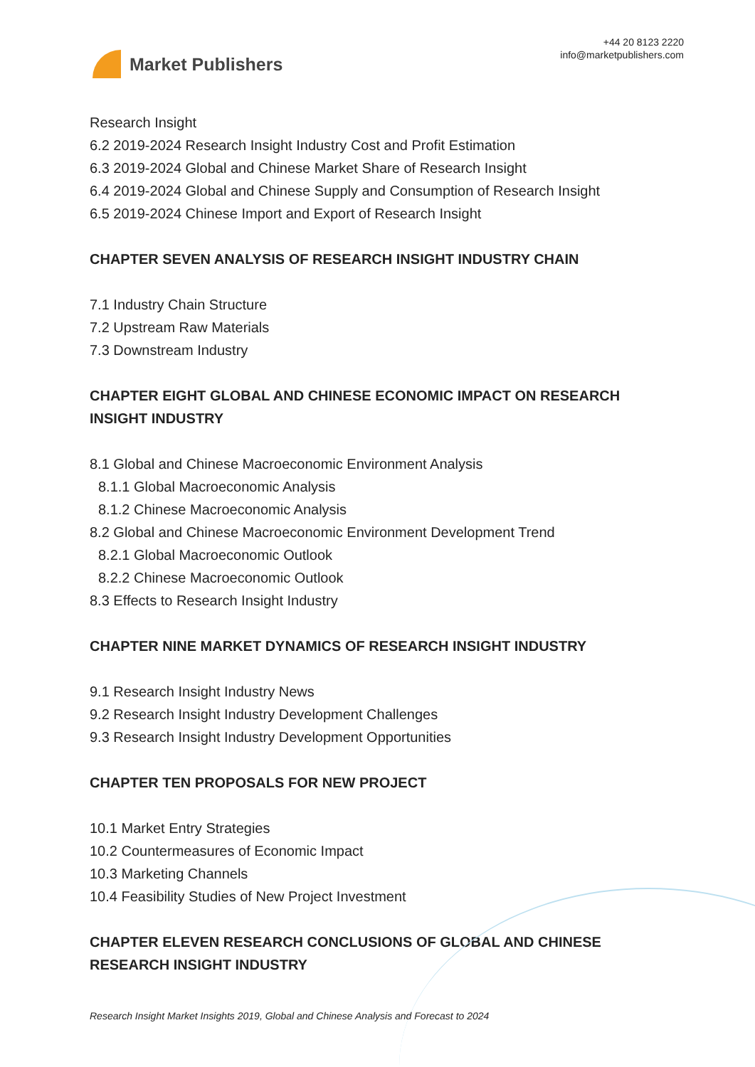Market Publishers
+44 20 8123 2220
info@marketpublishers.com
Research Insight
6.2 2019-2024 Research Insight Industry Cost and Profit Estimation
6.3 2019-2024 Global and Chinese Market Share of Research Insight
6.4 2019-2024 Global and Chinese Supply and Consumption of Research Insight
6.5 2019-2024 Chinese Import and Export of Research Insight
CHAPTER SEVEN ANALYSIS OF RESEARCH INSIGHT INDUSTRY CHAIN
7.1 Industry Chain Structure
7.2 Upstream Raw Materials
7.3 Downstream Industry
CHAPTER EIGHT GLOBAL AND CHINESE ECONOMIC IMPACT ON RESEARCH INSIGHT INDUSTRY
8.1 Global and Chinese Macroeconomic Environment Analysis
8.1.1 Global Macroeconomic Analysis
8.1.2 Chinese Macroeconomic Analysis
8.2 Global and Chinese Macroeconomic Environment Development Trend
8.2.1 Global Macroeconomic Outlook
8.2.2 Chinese Macroeconomic Outlook
8.3 Effects to Research Insight Industry
CHAPTER NINE MARKET DYNAMICS OF RESEARCH INSIGHT INDUSTRY
9.1 Research Insight Industry News
9.2 Research Insight Industry Development Challenges
9.3 Research Insight Industry Development Opportunities
CHAPTER TEN PROPOSALS FOR NEW PROJECT
10.1 Market Entry Strategies
10.2 Countermeasures of Economic Impact
10.3 Marketing Channels
10.4 Feasibility Studies of New Project Investment
CHAPTER ELEVEN RESEARCH CONCLUSIONS OF GLOBAL AND CHINESE RESEARCH INSIGHT INDUSTRY
Research Insight Market Insights 2019, Global and Chinese Analysis and Forecast to 2024